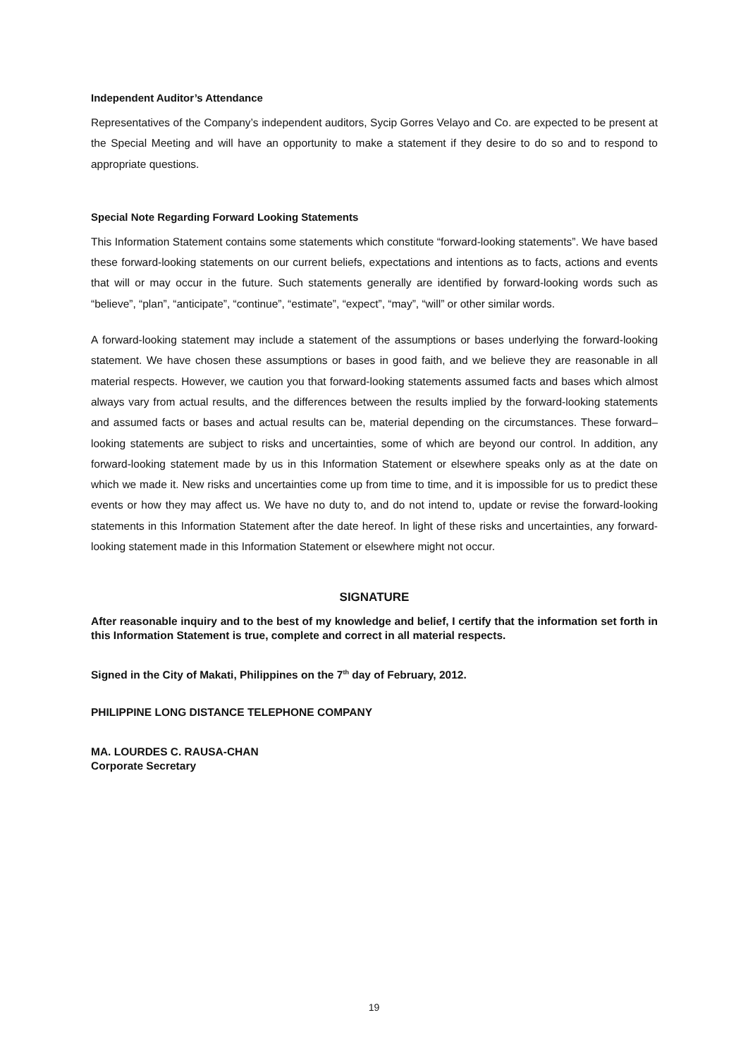Independent Auditor’s Attendance
Representatives of the Company’s independent auditors, Sycip Gorres Velayo and Co. are expected to be present at the Special Meeting and will have an opportunity to make a statement if they desire to do so and to respond to appropriate questions.
Special Note Regarding Forward Looking Statements
This Information Statement contains some statements which constitute “forward-looking statements”. We have based these forward-looking statements on our current beliefs, expectations and intentions as to facts, actions and events that will or may occur in the future. Such statements generally are identified by forward-looking words such as “believe”, “plan”, “anticipate”, “continue”, “estimate”, “expect”, “may”, “will” or other similar words.
A forward-looking statement may include a statement of the assumptions or bases underlying the forward-looking statement. We have chosen these assumptions or bases in good faith, and we believe they are reasonable in all material respects. However, we caution you that forward-looking statements assumed facts and bases which almost always vary from actual results, and the differences between the results implied by the forward-looking statements and assumed facts or bases and actual results can be, material depending on the circumstances. These forward–looking statements are subject to risks and uncertainties, some of which are beyond our control. In addition, any forward-looking statement made by us in this Information Statement or elsewhere speaks only as at the date on which we made it. New risks and uncertainties come up from time to time, and it is impossible for us to predict these events or how they may affect us. We have no duty to, and do not intend to, update or revise the forward-looking statements in this Information Statement after the date hereof. In light of these risks and uncertainties, any forward-looking statement made in this Information Statement or elsewhere might not occur.
SIGNATURE
After reasonable inquiry and to the best of my knowledge and belief, I certify that the information set forth in this Information Statement is true, complete and correct in all material respects.
Signed in the City of Makati, Philippines on the 7<sup>th</sup> day of February, 2012.
PHILIPPINE LONG DISTANCE TELEPHONE COMPANY
MA. LOURDES C. RAUSA-CHAN
Corporate Secretary
19